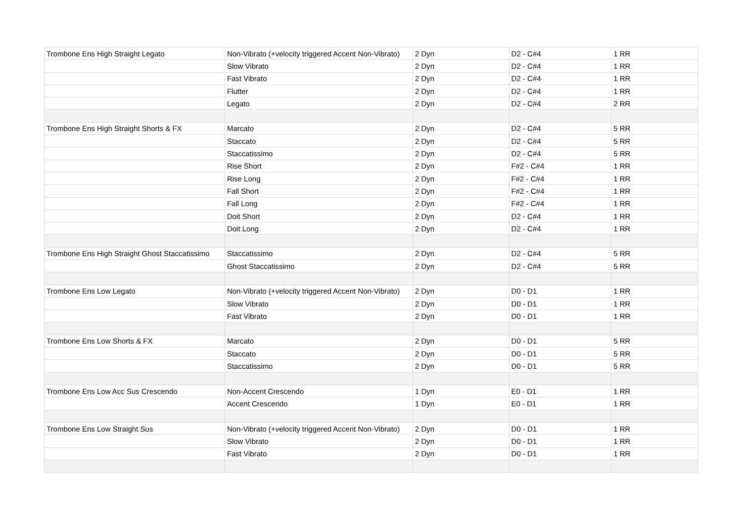| Trombone Ens High Straight Legato | Non-Vibrato (+velocity triggered Accent Non-Vibrato) | 2 Dyn | D2 - C#4 | 1 RR |
| | Slow Vibrato | 2 Dyn | D2 - C#4 | 1 RR |
| | Fast Vibrato | 2 Dyn | D2 - C#4 | 1 RR |
| | Flutter | 2 Dyn | D2 - C#4 | 1 RR |
| | Legato | 2 Dyn | D2 - C#4 | 2 RR |
| Trombone Ens High Straight Shorts & FX | Marcato | 2 Dyn | D2 - C#4 | 5 RR |
| | Staccato | 2 Dyn | D2 - C#4 | 5 RR |
| | Staccatissimo | 2 Dyn | D2 - C#4 | 5 RR |
| | Rise Short | 2 Dyn | F#2 - C#4 | 1 RR |
| | Rise Long | 2 Dyn | F#2 - C#4 | 1 RR |
| | Fall Short | 2 Dyn | F#2 - C#4 | 1 RR |
| | Fall Long | 2 Dyn | F#2 - C#4 | 1 RR |
| | Doit Short | 2 Dyn | D2 - C#4 | 1 RR |
| | Doit Long | 2 Dyn | D2 - C#4 | 1 RR |
| Trombone Ens High Straight Ghost Staccatissimo | Staccatissimo | 2 Dyn | D2 - C#4 | 5 RR |
| | Ghost Staccatissimo | 2 Dyn | D2 - C#4 | 5 RR |
| Trombone Ens Low Legato | Non-Vibrato (+velocity triggered Accent Non-Vibrato) | 2 Dyn | D0 - D1 | 1 RR |
| | Slow Vibrato | 2 Dyn | D0 - D1 | 1 RR |
| | Fast Vibrato | 2 Dyn | D0 - D1 | 1 RR |
| Trombone Ens Low Shorts & FX | Marcato | 2 Dyn | D0 - D1 | 5 RR |
| | Staccato | 2 Dyn | D0 - D1 | 5 RR |
| | Staccatissimo | 2 Dyn | D0 - D1 | 5 RR |
| Trombone Ens Low Acc Sus Crescendo | Non-Accent Crescendo | 1 Dyn | E0 - D1 | 1 RR |
| | Accent Crescendo | 1 Dyn | E0 - D1 | 1 RR |
| Trombone Ens Low Straight Sus | Non-Vibrato (+velocity triggered Accent Non-Vibrato) | 2 Dyn | D0 - D1 | 1 RR |
| | Slow Vibrato | 2 Dyn | D0 - D1 | 1 RR |
| | Fast Vibrato | 2 Dyn | D0 - D1 | 1 RR |